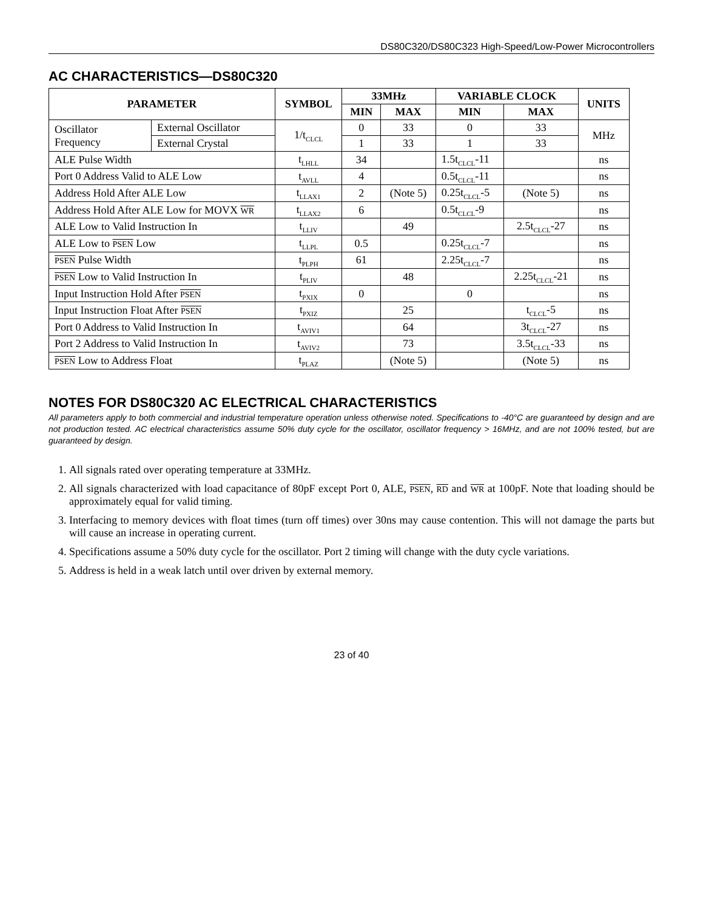DS80C320/DS80C323 High-Speed/Low-Power Microcontrollers
AC CHARACTERISTICS—DS80C320
| PARAMETER | | SYMBOL | 33MHz | | VARIABLE CLOCK | | UNITS |
| --- | --- | --- | --- | --- | --- | --- | --- |
| | | | MIN | MAX | MIN | MAX | |
| Oscillator Frequency | External Oscillator | 1/t<sub>CLCL</sub> | 0 | 33 | 0 | 33 | MHz |
| | External Crystal | | 1 | 33 | 1 | 33 | |
| ALE Pulse Width | | t<sub>LHLL</sub> | 34 | | 1.5t<sub>CLCL</sub>-11 | | ns |
| Port 0 Address Valid to ALE Low | | t<sub>AVLL</sub> | 4 | | 0.5t<sub>CLCL</sub>-11 | | ns |
| Address Hold After ALE Low | | t<sub>LLAX1</sub> | 2 | (Note 5) | 0.25t<sub>CLCL</sub>-5 | (Note 5) | ns |
| Address Hold After ALE Low for MOVX WR | | t<sub>LLAX2</sub> | 6 | | 0.5t<sub>CLCL</sub>-9 | | ns |
| ALE Low to Valid Instruction In | | t<sub>LLIV</sub> | | 49 | | 2.5t<sub>CLCL</sub>-27 | ns |
| ALE Low to PSEN Low | | t<sub>LLPL</sub> | 0.5 | | 0.25t<sub>CLCL</sub>-7 | | ns |
| PSEN Pulse Width | | t<sub>PLPH</sub> | 61 | | 2.25t<sub>CLCL</sub>-7 | | ns |
| PSEN Low to Valid Instruction In | | t<sub>PLIV</sub> | | 48 | | 2.25t<sub>CLCL</sub>-21 | ns |
| Input Instruction Hold After PSEN | | t<sub>PXIX</sub> | 0 | | 0 | | ns |
| Input Instruction Float After PSEN | | t<sub>PXIZ</sub> | | 25 | | t<sub>CLCL</sub>-5 | ns |
| Port 0 Address to Valid Instruction In | | t<sub>AVIV1</sub> | | 64 | | 3t<sub>CLCL</sub>-27 | ns |
| Port 2 Address to Valid Instruction In | | t<sub>AVIV2</sub> | | 73 | | 3.5t<sub>CLCL</sub>-33 | ns |
| PSEN Low to Address Float | | t<sub>PLAZ</sub> | | (Note 5) | | (Note 5) | ns |
NOTES FOR DS80C320 AC ELECTRICAL CHARACTERISTICS
All parameters apply to both commercial and industrial temperature operation unless otherwise noted. Specifications to -40°C are guaranteed by design and are not production tested. AC electrical characteristics assume 50% duty cycle for the oscillator, oscillator frequency > 16MHz, and are not 100% tested, but are guaranteed by design.
1. All signals rated over operating temperature at 33MHz.
2. All signals characterized with load capacitance of 80pF except Port 0, ALE, PSEN, RD and WR at 100pF. Note that loading should be approximately equal for valid timing.
3. Interfacing to memory devices with float times (turn off times) over 30ns may cause contention. This will not damage the parts but will cause an increase in operating current.
4. Specifications assume a 50% duty cycle for the oscillator. Port 2 timing will change with the duty cycle variations.
5. Address is held in a weak latch until over driven by external memory.
23 of 40